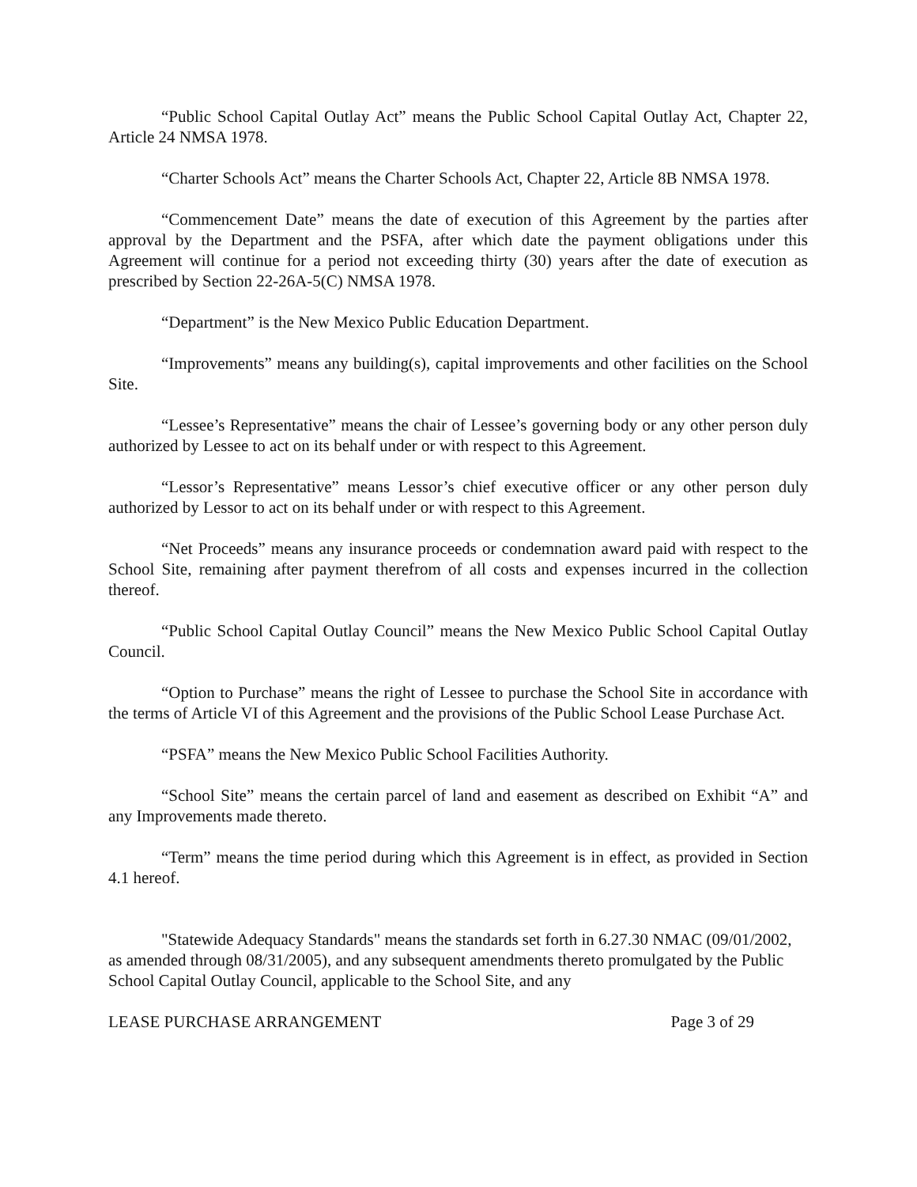“Public School Capital Outlay Act” means the Public School Capital Outlay Act, Chapter 22, Article 24 NMSA 1978.
“Charter Schools Act” means the Charter Schools Act, Chapter 22, Article 8B NMSA 1978.
“Commencement Date” means the date of execution of this Agreement by the parties after approval by the Department and the PSFA, after which date the payment obligations under this Agreement will continue for a period not exceeding thirty (30) years after the date of execution as prescribed by Section 22-26A-5(C) NMSA 1978.
“Department” is the New Mexico Public Education Department.
“Improvements” means any building(s), capital improvements and other facilities on the School Site.
“Lessee’s Representative” means the chair of Lessee’s governing body or any other person duly authorized by Lessee to act on its behalf under or with respect to this Agreement.
“Lessor’s Representative” means Lessor’s chief executive officer or any other person duly authorized by Lessor to act on its behalf under or with respect to this Agreement.
“Net Proceeds” means any insurance proceeds or condemnation award paid with respect to the School Site, remaining after payment therefrom of all costs and expenses incurred in the collection thereof.
“Public School Capital Outlay Council” means the New Mexico Public School Capital Outlay Council.
“Option to Purchase” means the right of Lessee to purchase the School Site in accordance with the terms of Article VI of this Agreement and the provisions of the Public School Lease Purchase Act.
“PSFA” means the New Mexico Public School Facilities Authority.
“School Site” means the certain parcel of land and easement as described on Exhibit “A” and any Improvements made thereto.
“Term” means the time period during which this Agreement is in effect, as provided in Section 4.1 hereof.
"Statewide Adequacy Standards" means the standards set forth in 6.27.30 NMAC (09/01/2002, as amended through 08/31/2005), and any subsequent amendments thereto promulgated by the Public School Capital Outlay Council, applicable to the School Site, and any
LEASE PURCHASE ARRANGEMENT Page 3 of 29